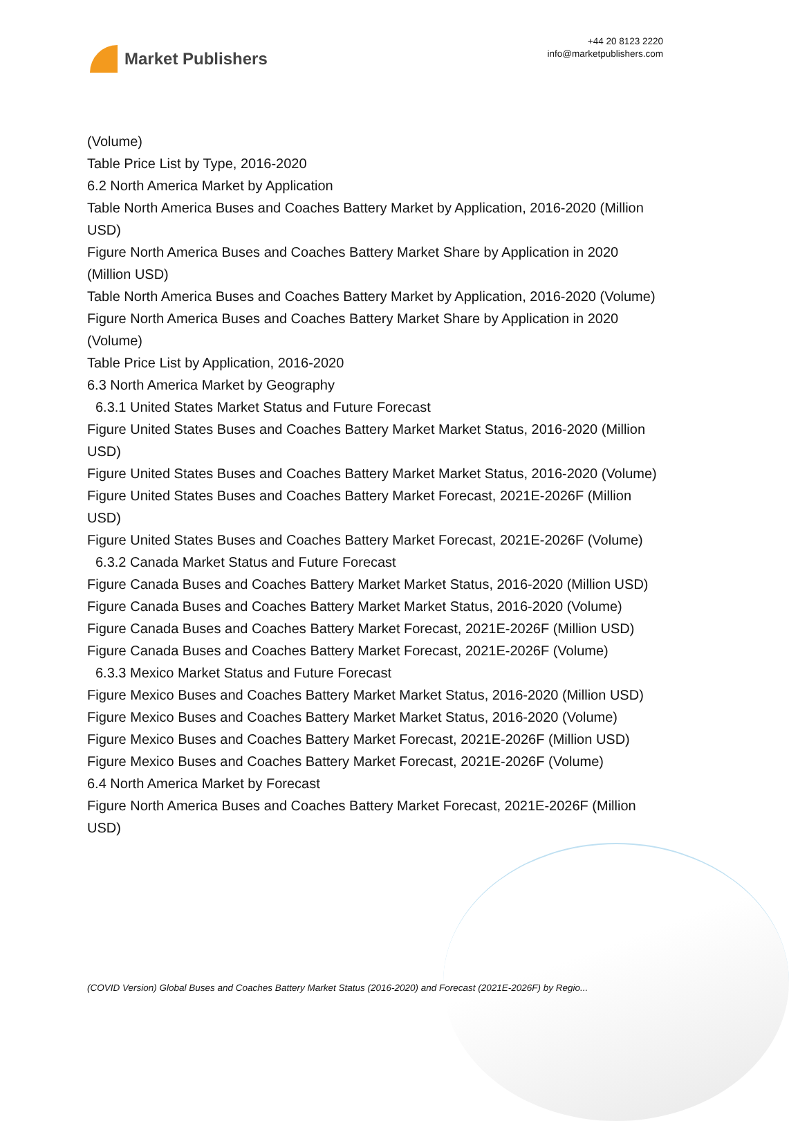Market Publishers
+44 20 8123 2220
info@marketpublishers.com
(Volume)
Table Price List by Type, 2016-2020
6.2 North America Market by Application
Table North America Buses and Coaches Battery Market by Application, 2016-2020 (Million USD)
Figure North America Buses and Coaches Battery Market Share by Application in 2020 (Million USD)
Table North America Buses and Coaches Battery Market by Application, 2016-2020 (Volume)
Figure North America Buses and Coaches Battery Market Share by Application in 2020 (Volume)
Table Price List by Application, 2016-2020
6.3 North America Market by Geography
6.3.1 United States Market Status and Future Forecast
Figure United States Buses and Coaches Battery Market Market Status, 2016-2020 (Million USD)
Figure United States Buses and Coaches Battery Market Market Status, 2016-2020 (Volume)
Figure United States Buses and Coaches Battery Market Forecast, 2021E-2026F (Million USD)
Figure United States Buses and Coaches Battery Market Forecast, 2021E-2026F (Volume)
6.3.2 Canada Market Status and Future Forecast
Figure Canada Buses and Coaches Battery Market Market Status, 2016-2020 (Million USD)
Figure Canada Buses and Coaches Battery Market Market Status, 2016-2020 (Volume)
Figure Canada Buses and Coaches Battery Market Forecast, 2021E-2026F (Million USD)
Figure Canada Buses and Coaches Battery Market Forecast, 2021E-2026F (Volume)
6.3.3 Mexico Market Status and Future Forecast
Figure Mexico Buses and Coaches Battery Market Market Status, 2016-2020 (Million USD)
Figure Mexico Buses and Coaches Battery Market Market Status, 2016-2020 (Volume)
Figure Mexico Buses and Coaches Battery Market Forecast, 2021E-2026F (Million USD)
Figure Mexico Buses and Coaches Battery Market Forecast, 2021E-2026F (Volume)
6.4 North America Market by Forecast
Figure North America Buses and Coaches Battery Market Forecast, 2021E-2026F (Million USD)
(COVID Version) Global Buses and Coaches Battery Market Status (2016-2020) and Forecast (2021E-2026F) by Regio...